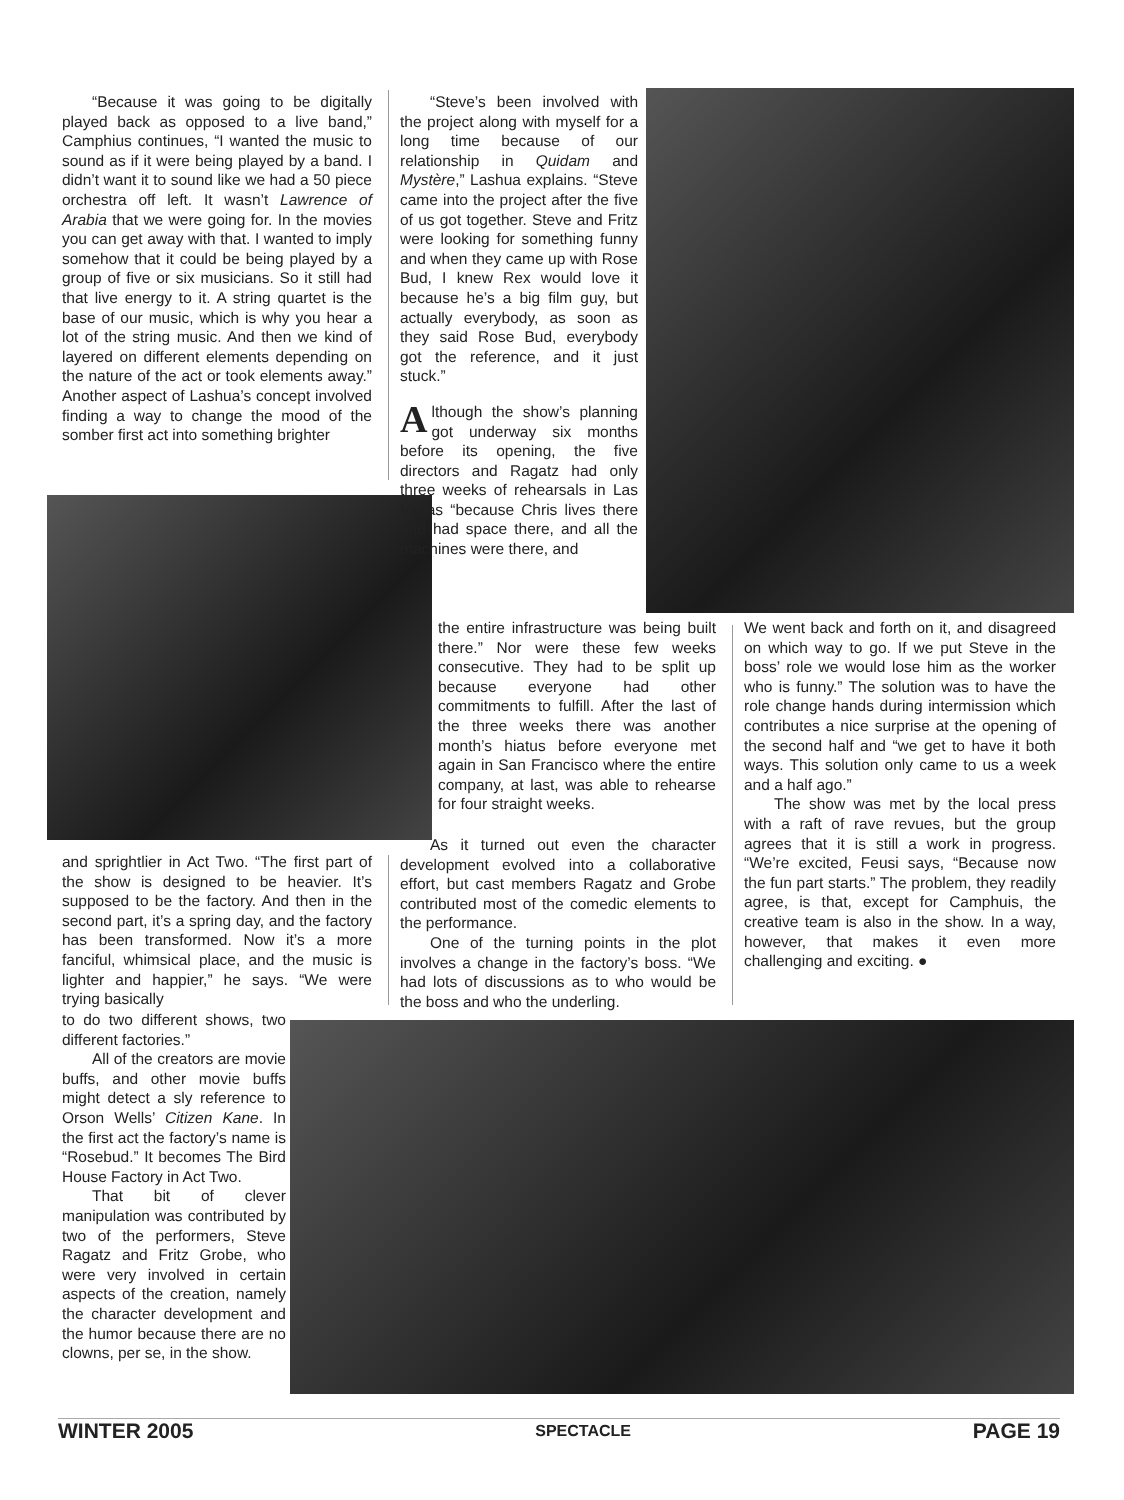“Because it was going to be digitally played back as opposed to a live band,” Camphius continues, “I wanted the music to sound as if it were being played by a band. I didn’t want it to sound like we had a 50 piece orchestra off left. It wasn’t Lawrence of Arabia that we were going for. In the movies you can get away with that. I wanted to imply somehow that it could be being played by a group of five or six musicians. So it still had that live energy to it. A string quartet is the base of our music, which is why you hear a lot of the string music. And then we kind of layered on different elements depending on the nature of the act or took elements away.” Another aspect of Lashua’s concept involved finding a way to change the mood of the somber first act into something brighter
and sprightlier in Act Two. “The first part of the show is designed to be heavier. It’s supposed to be the factory. And then in the second part, it’s a spring day, and the factory has been transformed. Now it’s a more fanciful, whimsical place, and the music is lighter and happier,” he says. “We were trying basically
to do two different shows, two different factories.”
All of the creators are movie buffs, and other movie buffs might detect a sly reference to Orson Wells’ Citizen Kane. In the first act the factory’s name is “Rosebud.” It becomes The Bird House Factory in Act Two.
That bit of clever manipulation was contributed by two of the performers, Steve Ragatz and Fritz Grobe, who were very involved in certain aspects of the creation, namely the character development and the humor because there are no clowns, per se, in the show.
“Steve’s been involved with the project along with myself for a long time because of our relationship in Quidam and Mystère,” Lashua explains. “Steve came into the project after the five of us got together. Steve and Fritz were looking for something funny and when they came up with Rose Bud, I knew Rex would love it because he’s a big film guy, but actually everybody, as soon as they said Rose Bud, everybody got the reference, and it just stuck.”
Although the show’s planning got underway six months before its opening, the five directors and Ragatz had only three weeks of rehearsals in Las Vegas “because Chris lives there and had space there, and all the machines were there, and
the entire infrastructure was being built there.” Nor were these few weeks consecutive. They had to be split up because everyone had other commitments to fulfill. After the last of the three weeks there was another month’s hiatus before everyone met again in San Francisco where the entire company, at last, was able to rehearse for four straight weeks.
As it turned out even the character development evolved into a collaborative effort, but cast members Ragatz and Grobe contributed most of the comedic elements to the performance.
One of the turning points in the plot involves a change in the factory’s boss. “We had lots of discussions as to who would be the boss and who the underling.
We went back and forth on it, and disagreed on which way to go. If we put Steve in the boss’ role we would lose him as the worker who is funny.” The solution was to have the role change hands during intermission which contributes a nice surprise at the opening of the second half and “we get to have it both ways. This solution only came to us a week and a half ago.”
The show was met by the local press with a raft of rave revues, but the group agrees that it is still a work in progress. “We’re excited, Feusi says, “Because now the fun part starts.” The problem, they readily agree, is that, except for Camphuis, the creative team is also in the show. In a way, however, that makes it even more challenging and exciting. ●
WINTER 2005 SPECTACLE PAGE 19